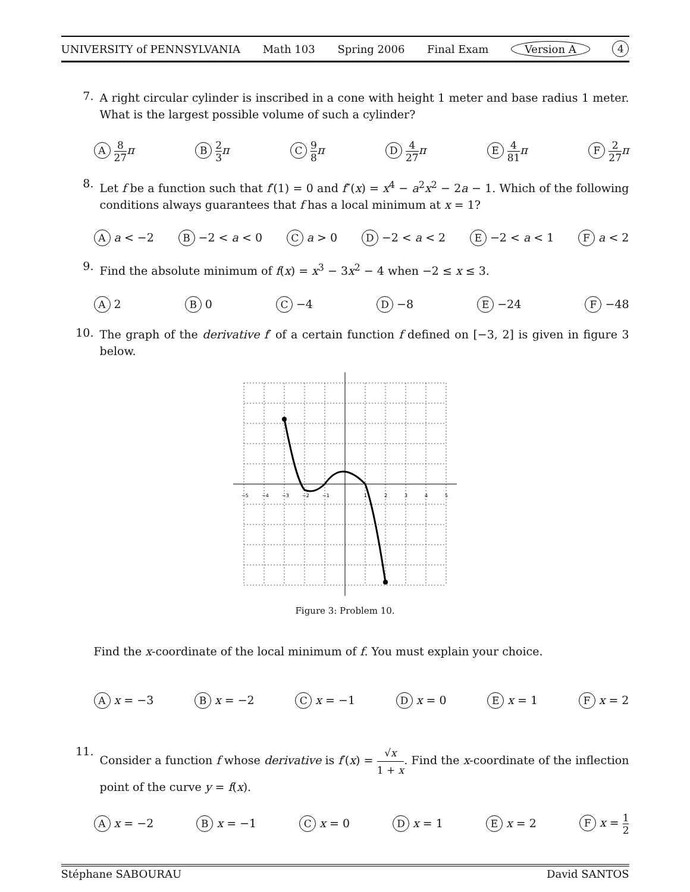UNIVERSITY of PENNSYLVANIA Math 103 Spring 2006 Final Exam Version A 4
7.
A right circular cylinder is inscribed in a cone with height 1 meter and base radius 1 meter. What is the largest possible volume of such a cylinder?
A 8 27 π B 2 3 π C 9 8 π D 4 27 π E 4 81 π F 2 27 π
8.
Let f be a function such that f′(1) = 0 and f″(x) = x<sup>4</sup> − a<sup>2</sup>x<sup>2</sup> − 2a − 1. Which of the following conditions always guarantees that f has a local minimum at x = 1?
A a < −2 B −2 < a < 0 C a > 0 D −2 < a < 2 E −2 < a < 1 F a < 2
9.
Find the absolute minimum of f(x) = x<sup>3</sup> − 3x<sup>2</sup> − 4 when −2 ≤ x ≤ 3.
A 2 B 0 C −4 D −8 E −24 F −48
10.
The graph of the derivative f′ of a certain function f defined on [−3, 2] is given in figure 3 below.
−5
−4
−3
−2
−1
1
2
3
4
5
Figure 3: Problem 10.
Find the x-coordinate of the local minimum of f. You must explain your choice.
A x = −3 B x = −2 C x = −1 D x = 0 E x = 1 F x = 2
11.
Consider a function f whose derivative is f′(x) = √x 1 + x. Find the x-coordinate of the inflection point of the curve y = f(x).
A x = −2 B x = −1 C x = 0 D x = 1 E x = 2 F x = 1 2
Stéphane SABOURAU David SANTOS